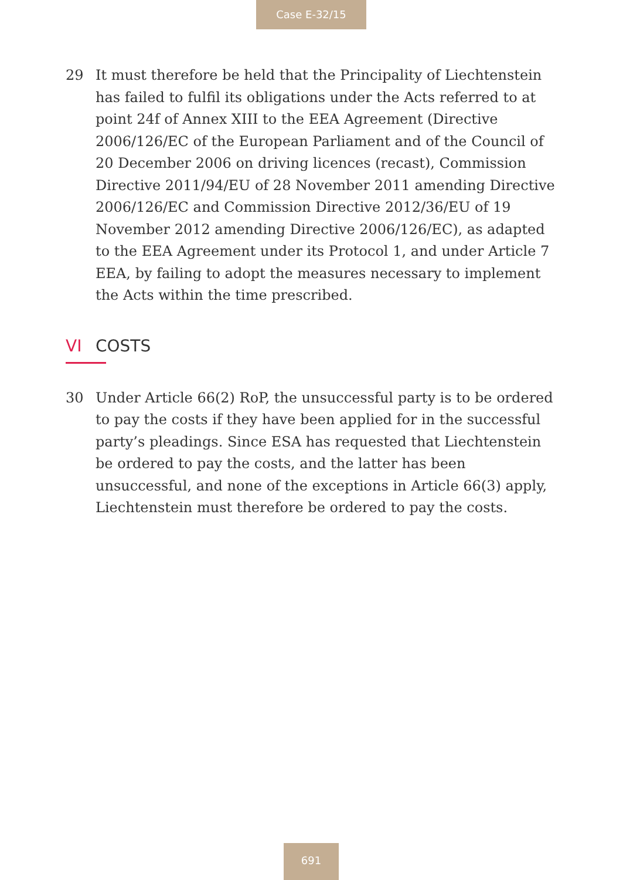Case E-32/15
29 It must therefore be held that the Principality of Liechtenstein has failed to fulfil its obligations under the Acts referred to at point 24f of Annex XIII to the EEA Agreement (Directive 2006/126/EC of the European Parliament and of the Council of 20 December 2006 on driving licences (recast), Commission Directive 2011/94/EU of 28 November 2011 amending Directive 2006/126/EC and Commission Directive 2012/36/EU of 19 November 2012 amending Directive 2006/126/EC), as adapted to the EEA Agreement under its Protocol 1, and under Article 7 EEA, by failing to adopt the measures necessary to implement the Acts within the time prescribed.
VI COSTS
30 Under Article 66(2) RoP, the unsuccessful party is to be ordered to pay the costs if they have been applied for in the successful party’s pleadings. Since ESA has requested that Liechtenstein be ordered to pay the costs, and the latter has been unsuccessful, and none of the exceptions in Article 66(3) apply, Liechtenstein must therefore be ordered to pay the costs.
691